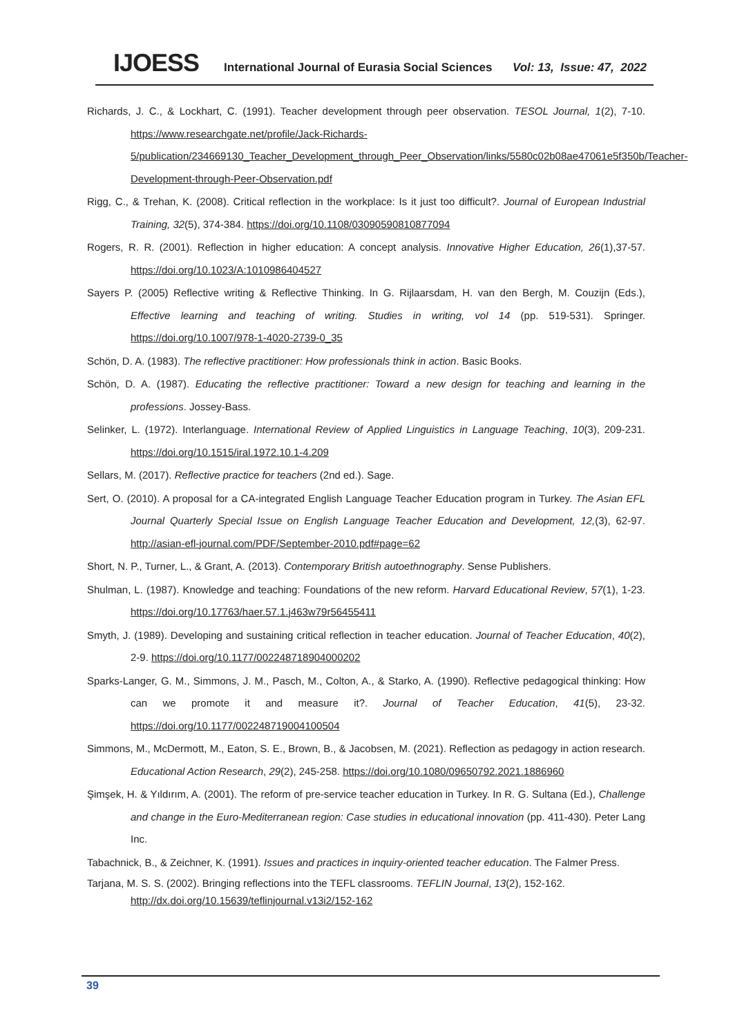IJOESS International Journal of Eurasia Social Sciences Vol: 13, Issue: 47, 2022
Richards, J. C., & Lockhart, C. (1991). Teacher development through peer observation. TESOL Journal, 1(2), 7-10. https://www.researchgate.net/profile/Jack-Richards-5/publication/234669130_Teacher_Development_through_Peer_Observation/links/5580c02b08ae47061e5f350b/Teacher-Development-through-Peer-Observation.pdf
Rigg, C., & Trehan, K. (2008). Critical reflection in the workplace: Is it just too difficult?. Journal of European Industrial Training, 32(5), 374-384. https://doi.org/10.1108/03090590810877094
Rogers, R. R. (2001). Reflection in higher education: A concept analysis. Innovative Higher Education, 26(1),37-57. https://doi.org/10.1023/A:1010986404527
Sayers P. (2005) Reflective writing & Reflective Thinking. In G. Rijlaarsdam, H. van den Bergh, M. Couzijn (Eds.), Effective learning and teaching of writing. Studies in writing, vol 14 (pp. 519-531). Springer. https://doi.org/10.1007/978-1-4020-2739-0_35
Schön, D. A. (1983). The reflective practitioner: How professionals think in action. Basic Books.
Schön, D. A. (1987). Educating the reflective practitioner: Toward a new design for teaching and learning in the professions. Jossey-Bass.
Selinker, L. (1972). Interlanguage. International Review of Applied Linguistics in Language Teaching, 10(3), 209-231. https://doi.org/10.1515/iral.1972.10.1-4.209
Sellars, M. (2017). Reflective practice for teachers (2nd ed.). Sage.
Sert, O. (2010). A proposal for a CA-integrated English Language Teacher Education program in Turkey. The Asian EFL Journal Quarterly Special Issue on English Language Teacher Education and Development, 12,(3), 62-97. http://asian-efl-journal.com/PDF/September-2010.pdf#page=62
Short, N. P., Turner, L., & Grant, A. (2013). Contemporary British autoethnography. Sense Publishers.
Shulman, L. (1987). Knowledge and teaching: Foundations of the new reform. Harvard Educational Review, 57(1), 1-23. https://doi.org/10.17763/haer.57.1.j463w79r56455411
Smyth, J. (1989). Developing and sustaining critical reflection in teacher education. Journal of Teacher Education, 40(2), 2-9. https://doi.org/10.1177/002248718904000202
Sparks-Langer, G. M., Simmons, J. M., Pasch, M., Colton, A., & Starko, A. (1990). Reflective pedagogical thinking: How can we promote it and measure it?. Journal of Teacher Education, 41(5), 23-32. https://doi.org/10.1177/002248719004100504
Simmons, M., McDermott, M., Eaton, S. E., Brown, B., & Jacobsen, M. (2021). Reflection as pedagogy in action research. Educational Action Research, 29(2), 245-258. https://doi.org/10.1080/09650792.2021.1886960
Şimşek, H. & Yıldırım, A. (2001). The reform of pre-service teacher education in Turkey. In R. G. Sultana (Ed.), Challenge and change in the Euro-Mediterranean region: Case studies in educational innovation (pp. 411-430). Peter Lang Inc.
Tabachnick, B., & Zeichner, K. (1991). Issues and practices in inquiry-oriented teacher education. The Falmer Press.
Tarjana, M. S. S. (2002). Bringing reflections into the TEFL classrooms. TEFLIN Journal, 13(2), 152-162.
http://dx.doi.org/10.15639/teflinjournal.v13i2/152-162
39